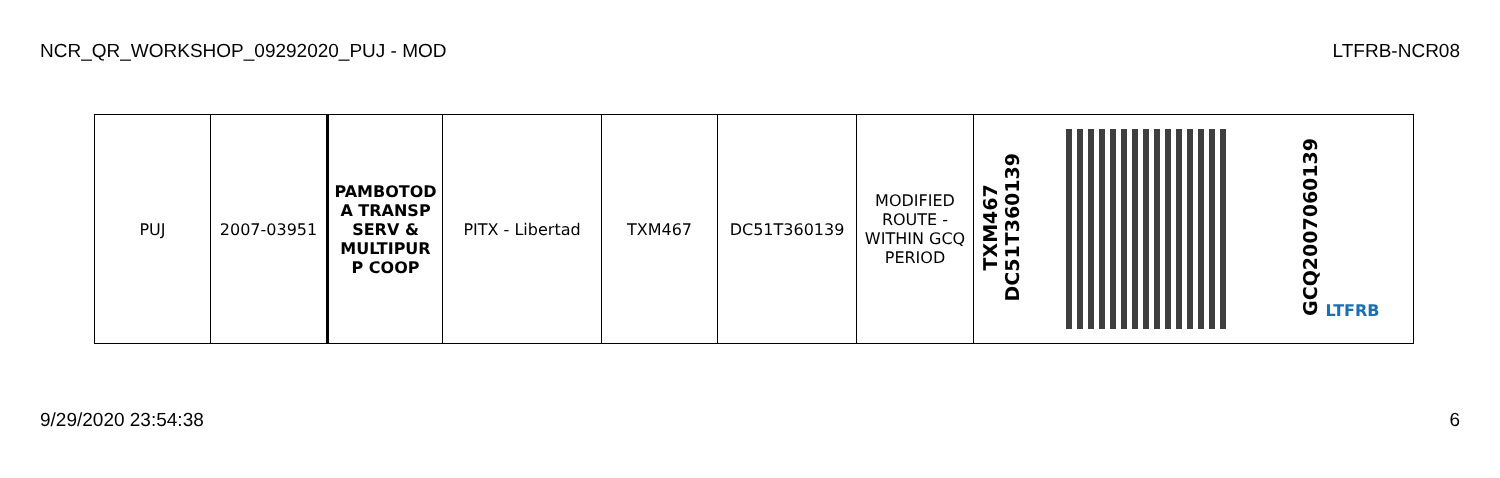NCR_QR_WORKSHOP_09292020_PUJ - MOD LTFRB-NCR08
| PUJ | 2007-03951 | PAMBOTOD A TRANSP SERV & MULTIPUR P COOP | PITX - Libertad | TXM467 | DC51T360139 | MODIFIED ROUTE - WITHIN GCQ PERIOD | TXM467 DC51T360139 | | GCQ2007060139 LTFRB |
9/29/2020 23:54:38 6